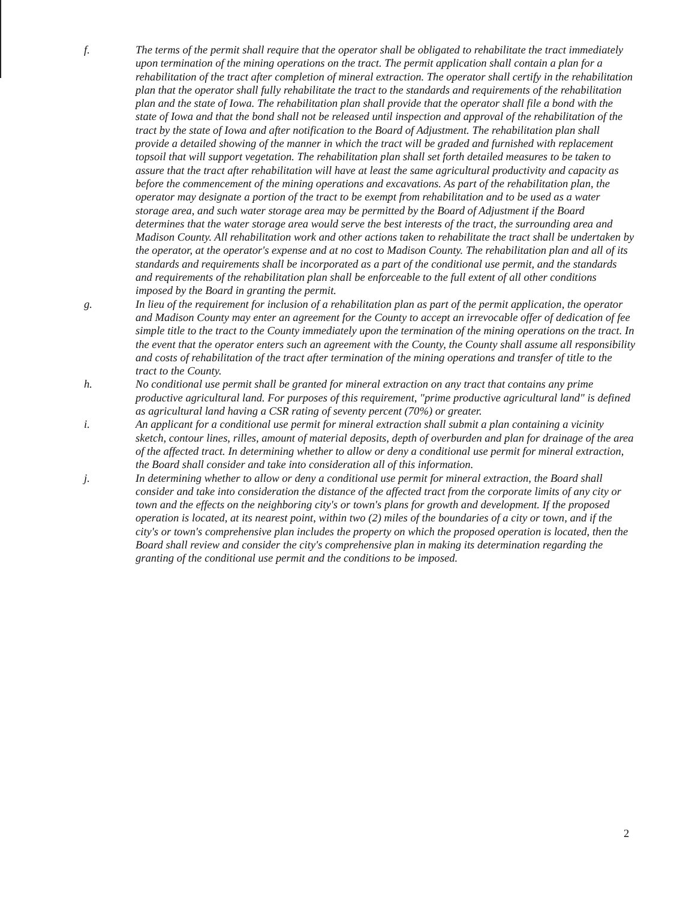f. The terms of the permit shall require that the operator shall be obligated to rehabilitate the tract immediately upon termination of the mining operations on the tract. The permit application shall contain a plan for a rehabilitation of the tract after completion of mineral extraction. The operator shall certify in the rehabilitation plan that the operator shall fully rehabilitate the tract to the standards and requirements of the rehabilitation plan and the state of Iowa. The rehabilitation plan shall provide that the operator shall file a bond with the state of Iowa and that the bond shall not be released until inspection and approval of the rehabilitation of the tract by the state of Iowa and after notification to the Board of Adjustment. The rehabilitation plan shall provide a detailed showing of the manner in which the tract will be graded and furnished with replacement topsoil that will support vegetation. The rehabilitation plan shall set forth detailed measures to be taken to assure that the tract after rehabilitation will have at least the same agricultural productivity and capacity as before the commencement of the mining operations and excavations. As part of the rehabilitation plan, the operator may designate a portion of the tract to be exempt from rehabilitation and to be used as a water storage area, and such water storage area may be permitted by the Board of Adjustment if the Board determines that the water storage area would serve the best interests of the tract, the surrounding area and Madison County. All rehabilitation work and other actions taken to rehabilitate the tract shall be undertaken by the operator, at the operator's expense and at no cost to Madison County. The rehabilitation plan and all of its standards and requirements shall be incorporated as a part of the conditional use permit, and the standards and requirements of the rehabilitation plan shall be enforceable to the full extent of all other conditions imposed by the Board in granting the permit.
g. In lieu of the requirement for inclusion of a rehabilitation plan as part of the permit application, the operator and Madison County may enter an agreement for the County to accept an irrevocable offer of dedication of fee simple title to the tract to the County immediately upon the termination of the mining operations on the tract. In the event that the operator enters such an agreement with the County, the County shall assume all responsibility and costs of rehabilitation of the tract after termination of the mining operations and transfer of title to the tract to the County.
h. No conditional use permit shall be granted for mineral extraction on any tract that contains any prime productive agricultural land. For purposes of this requirement, "prime productive agricultural land" is defined as agricultural land having a CSR rating of seventy percent (70%) or greater.
i. An applicant for a conditional use permit for mineral extraction shall submit a plan containing a vicinity sketch, contour lines, rilles, amount of material deposits, depth of overburden and plan for drainage of the area of the affected tract. In determining whether to allow or deny a conditional use permit for mineral extraction, the Board shall consider and take into consideration all of this information.
j. In determining whether to allow or deny a conditional use permit for mineral extraction, the Board shall consider and take into consideration the distance of the affected tract from the corporate limits of any city or town and the effects on the neighboring city's or town's plans for growth and development. If the proposed operation is located, at its nearest point, within two (2) miles of the boundaries of a city or town, and if the city's or town's comprehensive plan includes the property on which the proposed operation is located, then the Board shall review and consider the city's comprehensive plan in making its determination regarding the granting of the conditional use permit and the conditions to be imposed.
2